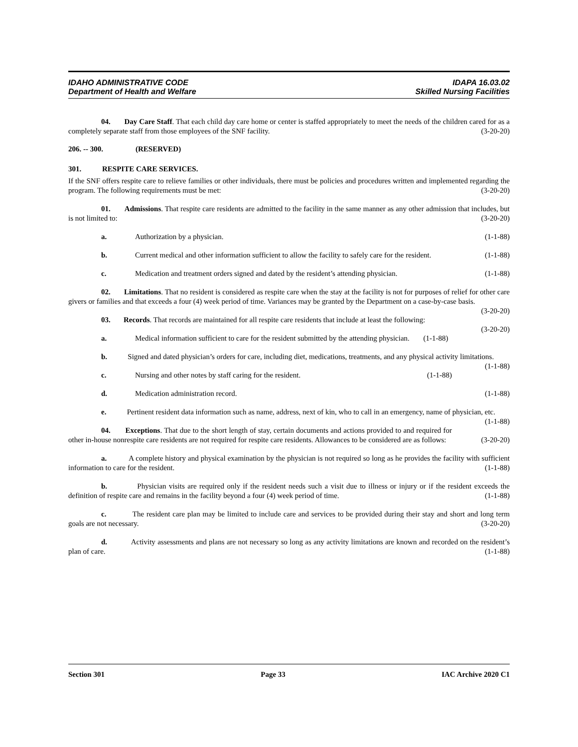IDAHO ADMINISTRATIVE CODE IDAPA 16.03.02
Department of Health and Welfare Skilled Nursing Facilities
04. Day Care Staff. That each child day care home or center is staffed appropriately to meet the needs of the children cared for as a completely separate staff from those employees of the SNF facility. (3-20-20)
206. -- 300. (RESERVED)
301. RESPITE CARE SERVICES.
If the SNF offers respite care to relieve families or other individuals, there must be policies and procedures written and implemented regarding the program. The following requirements must be met: (3-20-20)
01. Admissions. That respite care residents are admitted to the facility in the same manner as any other admission that includes, but is not limited to: (3-20-20)
a. Authorization by a physician. (1-1-88)
b. Current medical and other information sufficient to allow the facility to safely care for the resident. (1-1-88)
c. Medication and treatment orders signed and dated by the resident’s attending physician. (1-1-88)
02. Limitations. That no resident is considered as respite care when the stay at the facility is not for purposes of relief for other care givers or families and that exceeds a four (4) week period of time. Variances may be granted by the Department on a case-by-case basis. (3-20-20)
03. Records. That records are maintained for all respite care residents that include at least the following: (3-20-20)
a. Medical information sufficient to care for the resident submitted by the attending physician. (1-1-88)
b. Signed and dated physician’s orders for care, including diet, medications, treatments, and any physical activity limitations. (1-1-88)
c. Nursing and other notes by staff caring for the resident. (1-1-88)
d. Medication administration record. (1-1-88)
e. Pertinent resident data information such as name, address, next of kin, who to call in an emergency, name of physician, etc. (1-1-88)
04. Exceptions. That due to the short length of stay, certain documents and actions provided to and required for other in-house nonrespite care residents are not required for respite care residents. Allowances to be considered are as follows: (3-20-20)
a. A complete history and physical examination by the physician is not required so long as he provides the facility with sufficient information to care for the resident. (1-1-88)
b. Physician visits are required only if the resident needs such a visit due to illness or injury or if the resident exceeds the definition of respite care and remains in the facility beyond a four (4) week period of time. (1-1-88)
c. The resident care plan may be limited to include care and services to be provided during their stay and short and long term goals are not necessary. (3-20-20)
d. Activity assessments and plans are not necessary so long as any activity limitations are known and recorded on the resident’s plan of care. (1-1-88)
Section 301 Page 33 IAC Archive 2020 C1